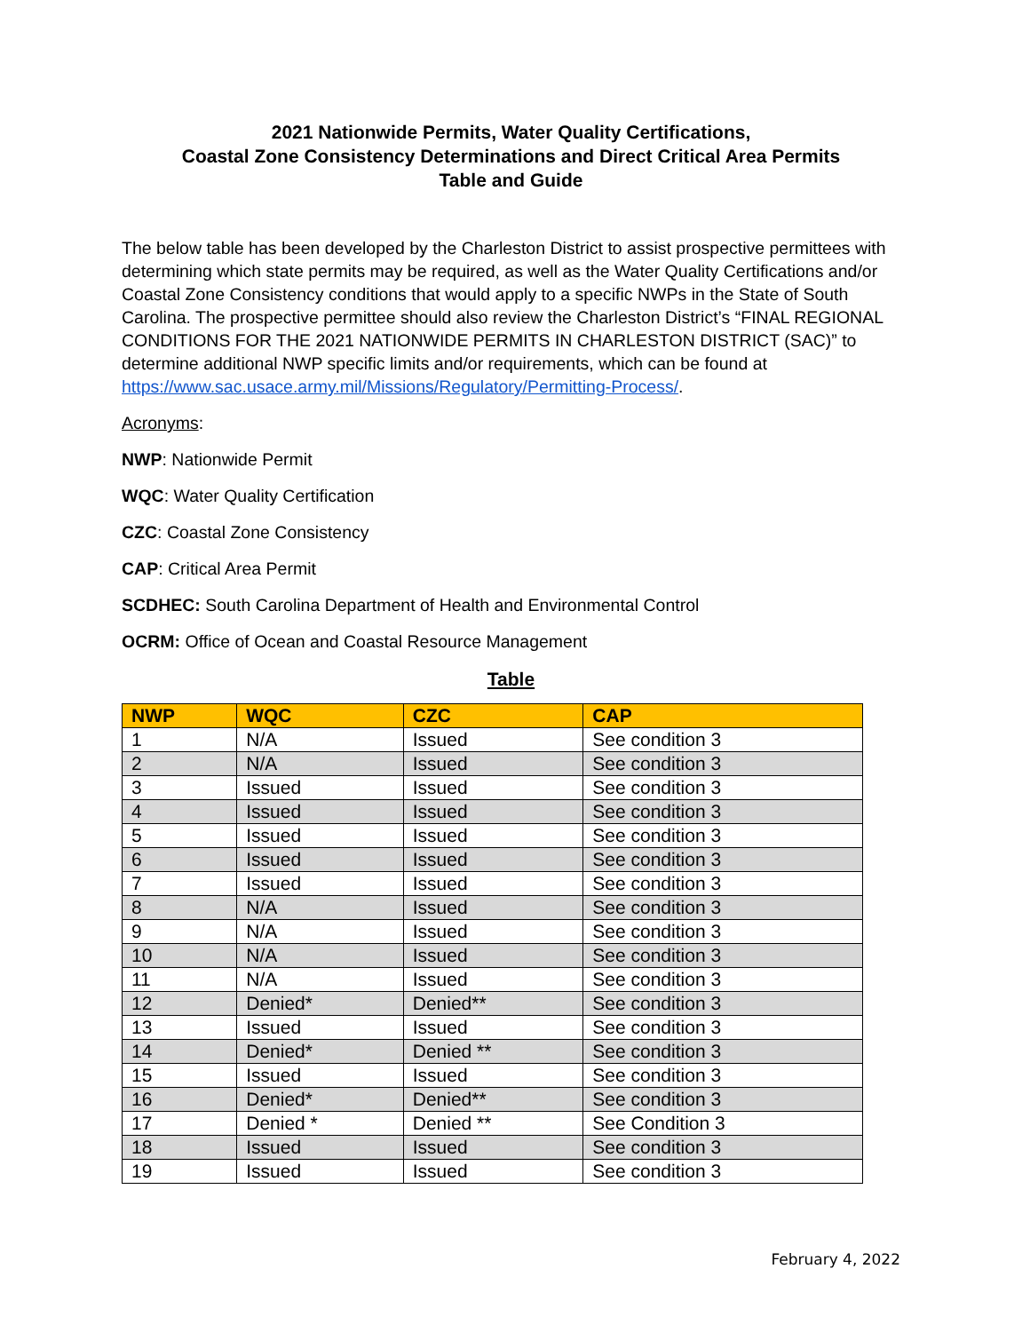2021 Nationwide Permits, Water Quality Certifications,
Coastal Zone Consistency Determinations and Direct Critical Area Permits
Table and Guide
The below table has been developed by the Charleston District to assist prospective permittees with determining which state permits may be required, as well as the Water Quality Certifications and/or Coastal Zone Consistency conditions that would apply to a specific NWPs in the State of South Carolina. The prospective permittee should also review the Charleston District’s “FINAL REGIONAL CONDITIONS FOR THE 2021 NATIONWIDE PERMITS IN CHARLESTON DISTRICT (SAC)” to determine additional NWP specific limits and/or requirements, which can be found at https://www.sac.usace.army.mil/Missions/Regulatory/Permitting-Process/.
Acronyms:
NWP: Nationwide Permit
WQC: Water Quality Certification
CZC: Coastal Zone Consistency
CAP: Critical Area Permit
SCDHEC: South Carolina Department of Health and Environmental Control
OCRM: Office of Ocean and Coastal Resource Management
Table
| NWP | WQC | CZC | CAP |
| --- | --- | --- | --- |
| 1 | N/A | Issued | See condition 3 |
| 2 | N/A | Issued | See condition 3 |
| 3 | Issued | Issued | See condition 3 |
| 4 | Issued | Issued | See condition 3 |
| 5 | Issued | Issued | See condition 3 |
| 6 | Issued | Issued | See condition 3 |
| 7 | Issued | Issued | See condition 3 |
| 8 | N/A | Issued | See condition 3 |
| 9 | N/A | Issued | See condition 3 |
| 10 | N/A | Issued | See condition 3 |
| 11 | N/A | Issued | See condition 3 |
| 12 | Denied* | Denied** | See condition 3 |
| 13 | Issued | Issued | See condition 3 |
| 14 | Denied* | Denied ** | See condition 3 |
| 15 | Issued | Issued | See condition 3 |
| 16 | Denied* | Denied** | See condition 3 |
| 17 | Denied * | Denied ** | See Condition 3 |
| 18 | Issued | Issued | See condition 3 |
| 19 | Issued | Issued | See condition 3 |
February 4, 2022